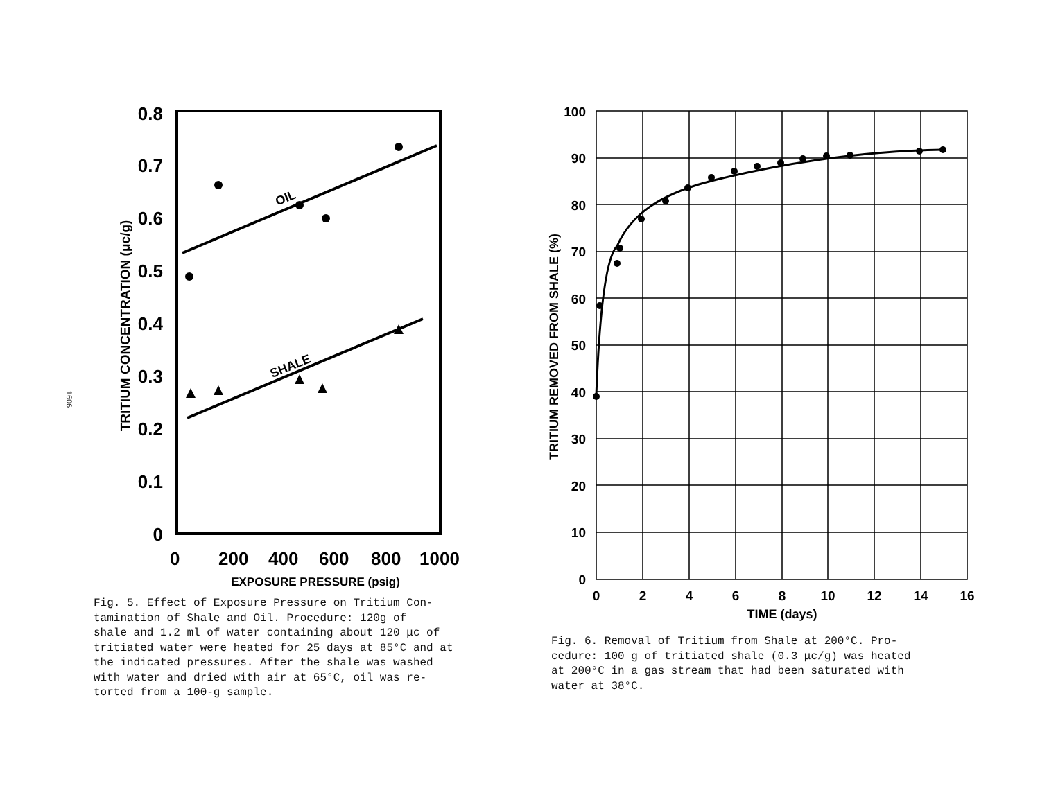1606
0.8
0.7
0.6
0.5
0.4
0.3
0.2
0.1
0
0
200
400
600
800
1000
EXPOSURE PRESSURE (psig)
TRITIUM CONCENTRATION (μc/g)
OIL
SHALE
Fig. 5. Effect of Exposure Pressure on Tritium Con-
tamination of Shale and Oil. Procedure: 120g of
shale and 1.2 ml of water containing about 120 μc of
tritiated water were heated for 25 days at 85°C and at
the indicated pressures. After the shale was washed
with water and dried with air at 65°C, oil was re-
torted from a 100-g sample.
100
90
80
70
60
50
40
30
20
10
0
0
2
4
6
8
10
12
14
16
TIME (days)
TRITIUM REMOVED FROM SHALE (%)
Fig. 6. Removal of Tritium from Shale at 200°C. Pro-
cedure: 100 g of tritiated shale (0.3 μc/g) was heated
at 200°C in a gas stream that had been saturated with
water at 38°C.